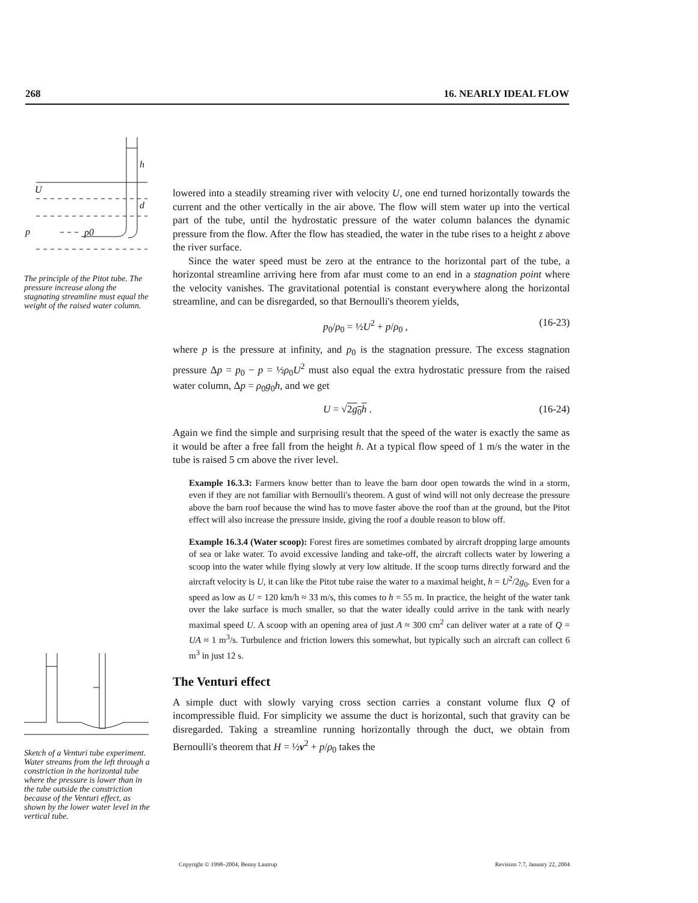268 16. NEARLY IDEAL FLOW
h
d
U
p
p0
The principle of the Pitot tube. The pressure increase along the stagnating streamline must equal the weight of the raised water column.
Sketch of a Venturi tube experiment. Water streams from the left through a constriction in the horizontal tube where the pressure is lower than in the tube outside the constriction because of the Venturi effect, as shown by the lower water level in the vertical tube.
lowered into a steadily streaming river with velocity U, one end turned horizontally towards the current and the other vertically in the air above. The flow will stem water up into the vertical part of the tube, until the hydrostatic pressure of the water column balances the dynamic pressure from the flow. After the flow has steadied, the water in the tube rises to a height z above the river surface.
Since the water speed must be zero at the entrance to the horizontal part of the tube, a horizontal streamline arriving here from afar must come to an end in a stagnation point where the velocity vanishes. The gravitational potential is constant everywhere along the horizontal streamline, and can be disregarded, so that Bernoulli's theorem yields,
p<sub>0</sub>/ρ<sub>0</sub> = ½U<sup>2</sup> + p/ρ<sub>0</sub> , (16-23)
where p is the pressure at infinity, and p<sub>0</sub> is the stagnation pressure. The excess stagnation pressure Δp = p<sub>0</sub> − p = ½ρ<sub>0</sub>U<sup>2</sup> must also equal the extra hydrostatic pressure from the raised water column, Δp = ρ<sub>0</sub>g<sub>0</sub>h, and we get
U = √2g<sub>0</sub>h . (16-24)
Again we find the simple and surprising result that the speed of the water is exactly the same as it would be after a free fall from the height h. At a typical flow speed of 1 m/s the water in the tube is raised 5 cm above the river level.
Example 16.3.3: Farmers know better than to leave the barn door open towards the wind in a storm, even if they are not familiar with Bernoulli's theorem. A gust of wind will not only decrease the pressure above the barn roof because the wind has to move faster above the roof than at the ground, but the Pitot effect will also increase the pressure inside, giving the roof a double reason to blow off.
Example 16.3.4 (Water scoop): Forest fires are sometimes combated by aircraft dropping large amounts of sea or lake water. To avoid excessive landing and take-off, the aircraft collects water by lowering a scoop into the water while flying slowly at very low altitude. If the scoop turns directly forward and the aircraft velocity is U, it can like the Pitot tube raise the water to a maximal height, h = U<sup>2</sup>/2g<sub>0</sub>. Even for a speed as low as U = 120 km/h ≈ 33 m/s, this comes to h = 55 m. In practice, the height of the water tank over the lake surface is much smaller, so that the water ideally could arrive in the tank with nearly maximal speed U. A scoop with an opening area of just A ≈ 300 cm<sup>2</sup> can deliver water at a rate of Q = UA ≈ 1 m<sup>3</sup>/s. Turbulence and friction lowers this somewhat, but typically such an aircraft can collect 6 m<sup>3</sup> in just 12 s.
The Venturi effect
A simple duct with slowly varying cross section carries a constant volume flux Q of incompressible fluid. For simplicity we assume the duct is horizontal, such that gravity can be disregarded. Taking a streamline running horizontally through the duct, we obtain from Bernoulli's theorem that H = ½v<sup>2</sup> + p/ρ<sub>0</sub> takes the
Copyright © 1998–2004, Benny Lautrup Revision 7.7, January 22, 2004